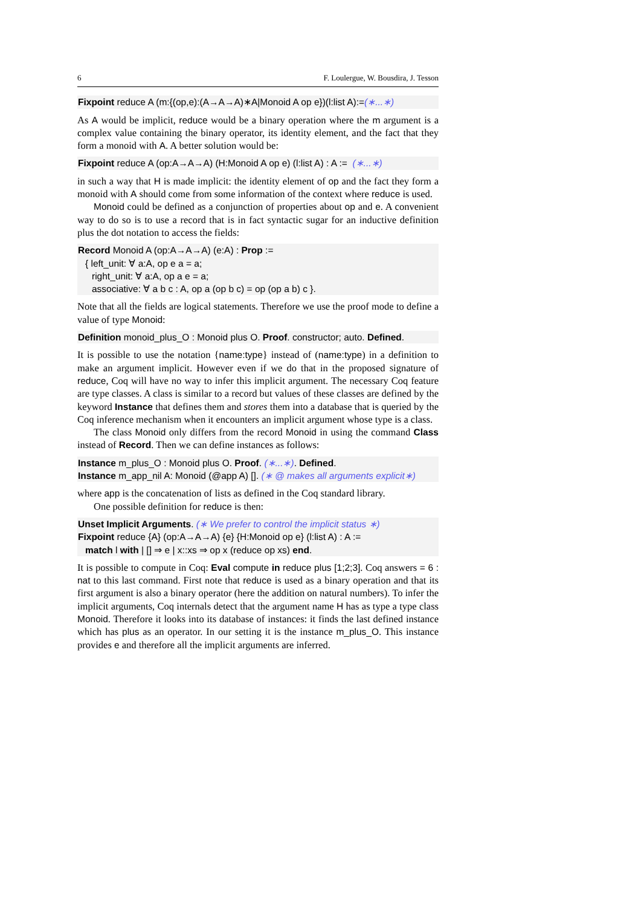6 F. Loulergue, W. Bousdira, J. Tesson
Fixpoint reduce A (m:{(op,e):(A→A→A)∗A|Monoid A op e})(l:list A):=(∗...∗)
As A would be implicit, reduce would be a binary operation where the m argument is a complex value containing the binary operator, its identity element, and the fact that they form a monoid with A. A better solution would be:
Fixpoint reduce A (op:A→A→A) (H:Monoid A op e) (l:list A) : A := (∗...∗)
in such a way that H is made implicit: the identity element of op and the fact they form a monoid with A should come from some information of the context where reduce is used.
Monoid could be defined as a conjunction of properties about op and e. A convenient way to do so is to use a record that is in fact syntactic sugar for an inductive definition plus the dot notation to access the fields:
Record Monoid A (op:A→A→A) (e:A) : Prop :=
{ left_unit: ∀ a:A, op e a = a;
right_unit: ∀ a:A, op a e = a;
associative: ∀ a b c : A, op a (op b c) = op (op a b) c }.
Note that all the fields are logical statements. Therefore we use the proof mode to define a value of type Monoid:
Definition monoid_plus_O : Monoid plus O. Proof. constructor; auto. Defined.
It is possible to use the notation {name:type} instead of (name:type) in a definition to make an argument implicit. However even if we do that in the proposed signature of reduce, Coq will have no way to infer this implicit argument. The necessary Coq feature are type classes. A class is similar to a record but values of these classes are defined by the keyword Instance that defines them and stores them into a database that is queried by the Coq inference mechanism when it encounters an implicit argument whose type is a class.
The class Monoid only differs from the record Monoid in using the command Class instead of Record. Then we can define instances as follows:
Instance m_plus_O : Monoid plus O. Proof. (∗...∗). Defined.
Instance m_app_nil A: Monoid (@app A) []. (∗ @ makes all arguments explicit∗)
where app is the concatenation of lists as defined in the Coq standard library.
One possible definition for reduce is then:
Unset Implicit Arguments. (∗ We prefer to control the implicit status ∗)
Fixpoint reduce {A} (op:A→A→A) {e} {H:Monoid op e} (l:list A) : A :=
match l with | [] ⇒ e | x::xs ⇒ op x (reduce op xs) end.
It is possible to compute in Coq: Eval compute in reduce plus [1;2;3]. Coq answers = 6 : nat to this last command. First note that reduce is used as a binary operation and that its first argument is also a binary operator (here the addition on natural numbers). To infer the implicit arguments, Coq internals detect that the argument name H has as type a type class Monoid. Therefore it looks into its database of instances: it finds the last defined instance which has plus as an operator. In our setting it is the instance m_plus_O. This instance provides e and therefore all the implicit arguments are inferred.